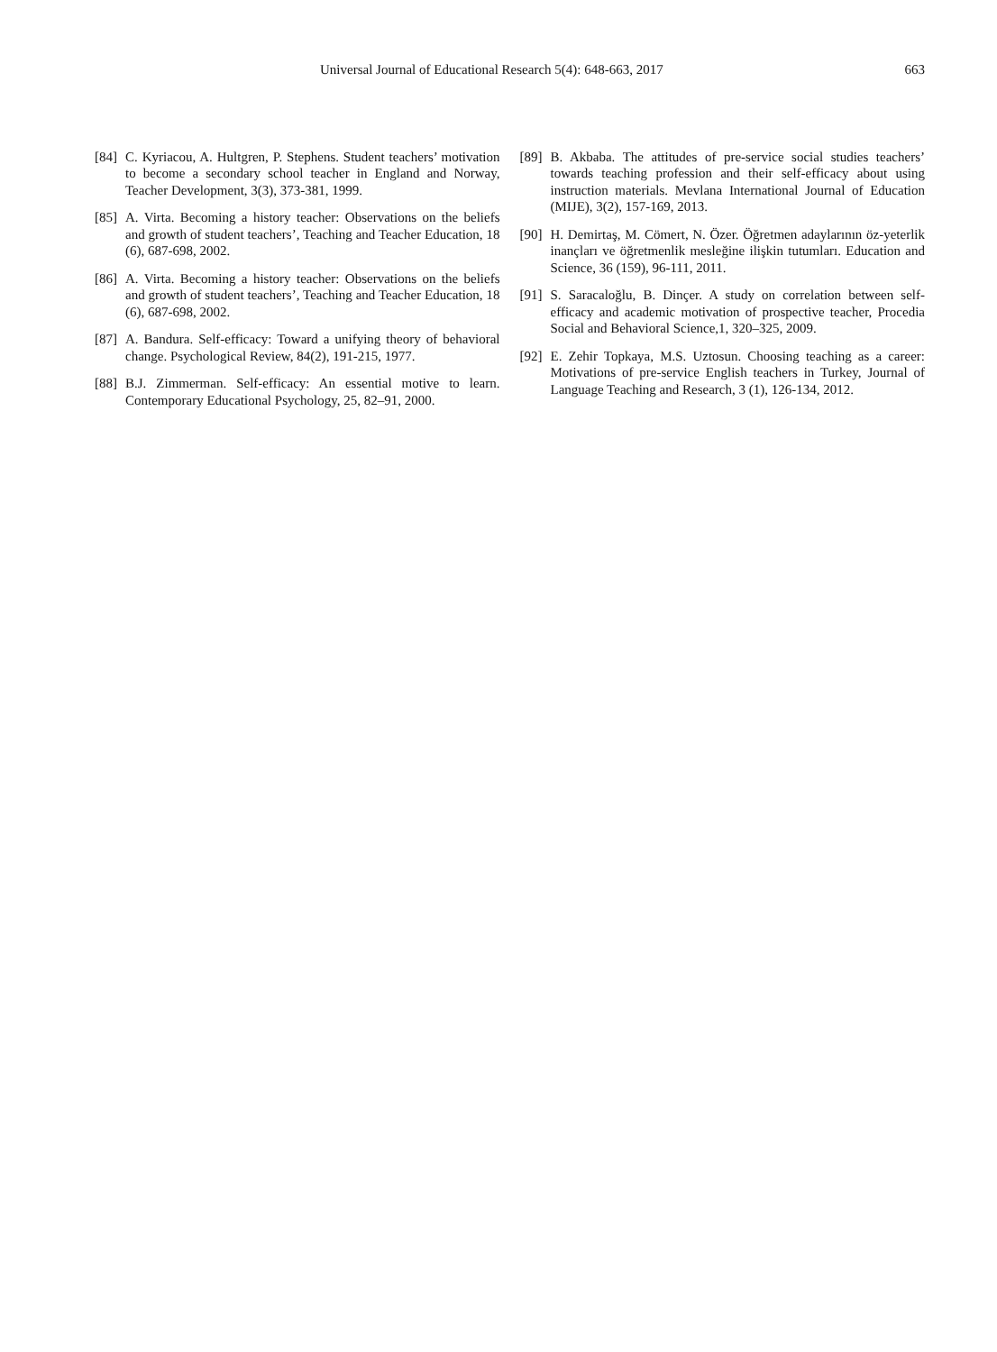Universal Journal of Educational Research 5(4): 648-663, 2017 663
[84] C. Kyriacou, A. Hultgren, P. Stephens. Student teachers’ motivation to become a secondary school teacher in England and Norway, Teacher Development, 3(3), 373-381, 1999.
[85] A. Virta. Becoming a history teacher: Observations on the beliefs and growth of student teachers’, Teaching and Teacher Education, 18 (6), 687-698, 2002.
[86] A. Virta. Becoming a history teacher: Observations on the beliefs and growth of student teachers’, Teaching and Teacher Education, 18 (6), 687-698, 2002.
[87] A. Bandura. Self-efficacy: Toward a unifying theory of behavioral change. Psychological Review, 84(2), 191-215, 1977.
[88] B.J. Zimmerman. Self-efficacy: An essential motive to learn. Contemporary Educational Psychology, 25, 82–91, 2000.
[89] B. Akbaba. The attitudes of pre-service social studies teachers’ towards teaching profession and their self-efficacy about using instruction materials. Mevlana International Journal of Education (MIJE), 3(2), 157-169, 2013.
[90] H. Demirtaş, M. Cömert, N. Özer. Öğretmen adaylarının öz-yeterlik inançları ve öğretmenlik mesleğine ilişkin tutumları. Education and Science, 36 (159), 96-111, 2011.
[91] S. Saracaloğlu, B. Dinçer. A study on correlation between self-efficacy and academic motivation of prospective teacher, Procedia Social and Behavioral Science,1, 320–325, 2009.
[92] E. Zehir Topkaya, M.S. Uztosun. Choosing teaching as a career: Motivations of pre-service English teachers in Turkey, Journal of Language Teaching and Research, 3 (1), 126-134, 2012.